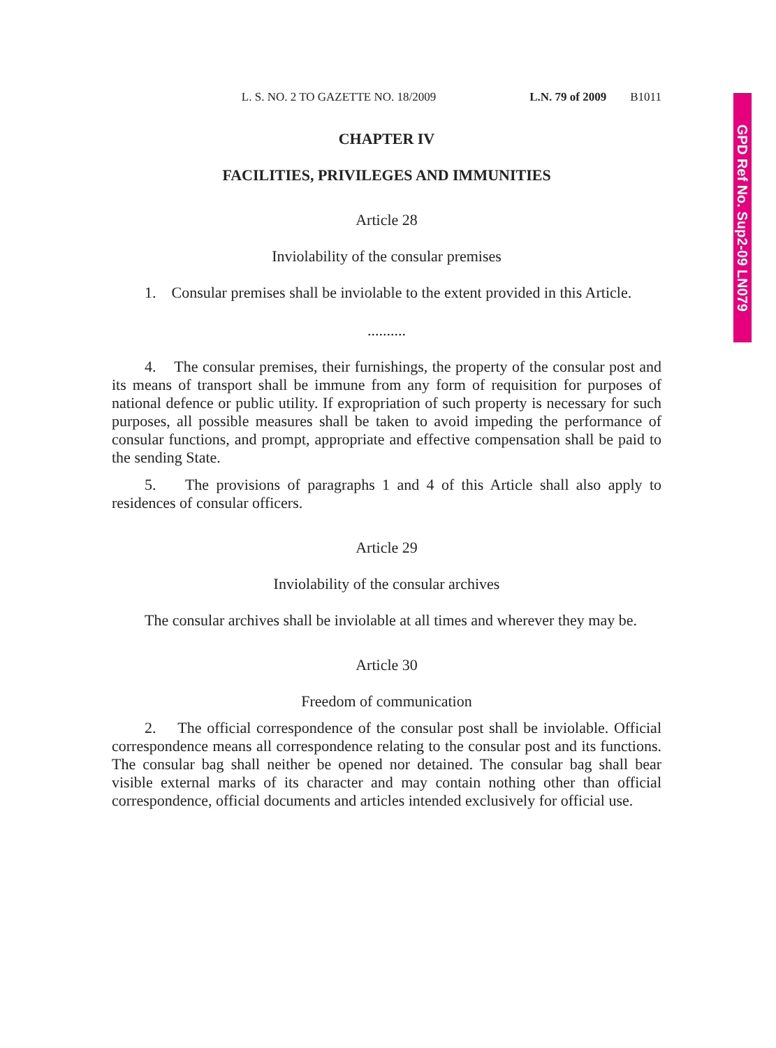GPD Ref No. Sup2-09 LN079
L. S. NO. 2 TO GAZETTE NO. 18/2009 L.N. 79 of 2009 B1011
CHAPTER IV
FACILITIES, PRIVILEGES AND IMMUNITIES
Article 28
Inviolability of the consular premises
1. Consular premises shall be inviolable to the extent provided in this Article.
..........
4. The consular premises, their furnishings, the property of the consular post and its means of transport shall be immune from any form of requisition for purposes of national defence or public utility. If expropriation of such property is necessary for such purposes, all possible measures shall be taken to avoid impeding the performance of consular functions, and prompt, appropriate and effective compensation shall be paid to the sending State.
5. The provisions of paragraphs 1 and 4 of this Article shall also apply to residences of consular officers.
Article 29
Inviolability of the consular archives
The consular archives shall be inviolable at all times and wherever they may be.
Article 30
Freedom of communication
2. The official correspondence of the consular post shall be inviolable. Official correspondence means all correspondence relating to the consular post and its functions. The consular bag shall neither be opened nor detained. The consular bag shall bear visible external marks of its character and may contain nothing other than official correspondence, official documents and articles intended exclusively for official use.